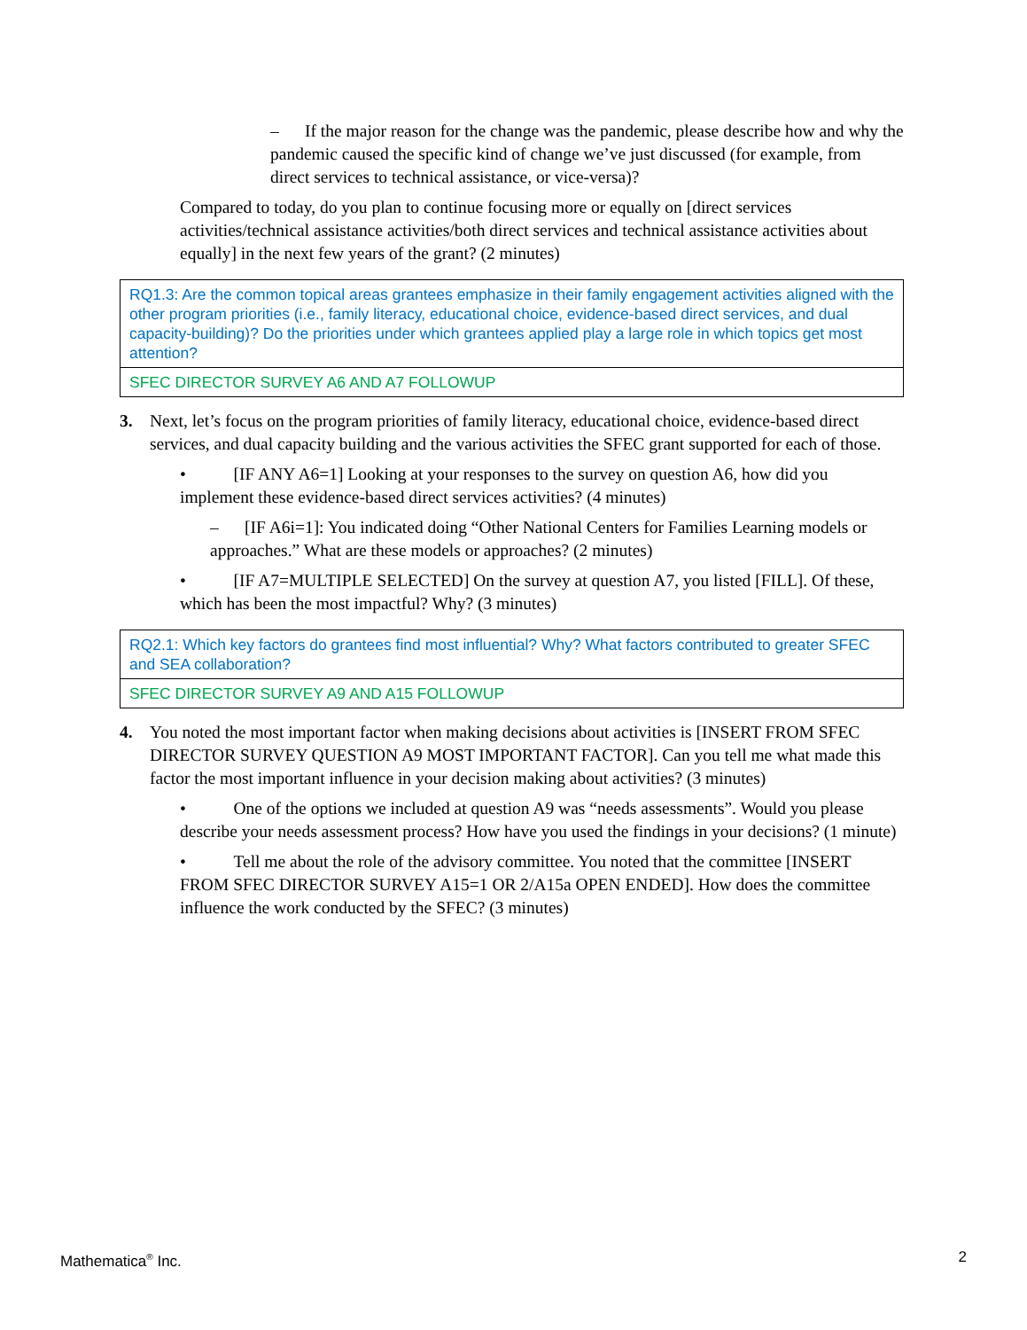– If the major reason for the change was the pandemic, please describe how and why the pandemic caused the specific kind of change we’ve just discussed (for example, from direct services to technical assistance, or vice-versa)?
Compared to today, do you plan to continue focusing more or equally on [direct services activities/technical assistance activities/both direct services and technical assistance activities about equally] in the next few years of the grant? (2 minutes)
| RQ1.3: Are the common topical areas grantees emphasize in their family engagement activities aligned with the other program priorities (i.e., family literacy, educational choice, evidence-based direct services, and dual capacity-building)? Do the priorities under which grantees applied play a large role in which topics get most attention? |
| SFEC DIRECTOR SURVEY A6 AND A7 FOLLOWUP |
3. Next, let’s focus on the program priorities of family literacy, educational choice, evidence-based direct services, and dual capacity building and the various activities the SFEC grant supported for each of those.
• [IF ANY A6=1] Looking at your responses to the survey on question A6, how did you implement these evidence-based direct services activities? (4 minutes)
– [IF A6i=1]: You indicated doing “Other National Centers for Families Learning models or approaches.” What are these models or approaches? (2 minutes)
• [IF A7=MULTIPLE SELECTED] On the survey at question A7, you listed [FILL]. Of these, which has been the most impactful? Why? (3 minutes)
| RQ2.1: Which key factors do grantees find most influential? Why? What factors contributed to greater SFEC and SEA collaboration? |
| SFEC DIRECTOR SURVEY A9 AND A15 FOLLOWUP |
4. You noted the most important factor when making decisions about activities is [INSERT FROM SFEC DIRECTOR SURVEY QUESTION A9 MOST IMPORTANT FACTOR]. Can you tell me what made this factor the most important influence in your decision making about activities? (3 minutes)
• One of the options we included at question A9 was “needs assessments”. Would you please describe your needs assessment process? How have you used the findings in your decisions? (1 minute)
• Tell me about the role of the advisory committee. You noted that the committee [INSERT FROM SFEC DIRECTOR SURVEY A15=1 OR 2/A15a OPEN ENDED]. How does the committee influence the work conducted by the SFEC? (3 minutes)
Mathematica<sup>®</sup> Inc. 2